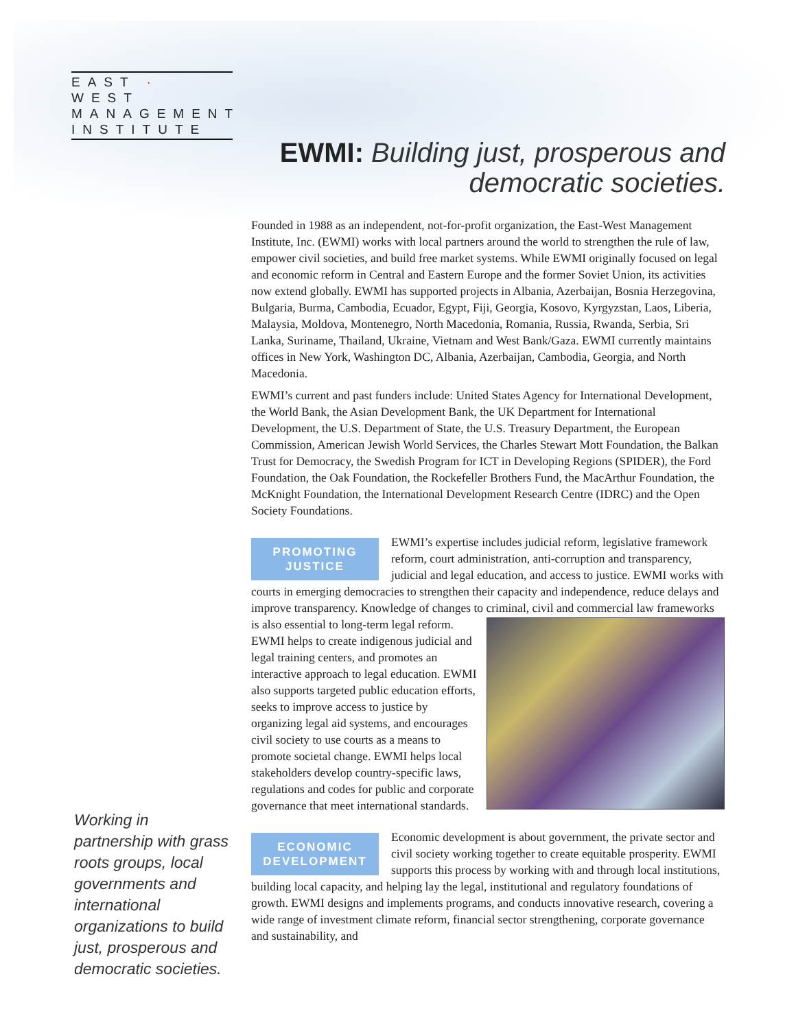EAST · WEST
MANAGEMENT
INSTITUTE
EWMI: Building just, prosperous and democratic societies.
Founded in 1988 as an independent, not-for-profit organization, the East-West Management Institute, Inc. (EWMI) works with local partners around the world to strengthen the rule of law, empower civil societies, and build free market systems. While EWMI originally focused on legal and economic reform in Central and Eastern Europe and the former Soviet Union, its activities now extend globally. EWMI has supported projects in Albania, Azerbaijan, Bosnia Herzegovina, Bulgaria, Burma, Cambodia, Ecuador, Egypt, Fiji, Georgia, Kosovo, Kyrgyzstan, Laos, Liberia, Malaysia, Moldova, Montenegro, North Macedonia, Romania, Russia, Rwanda, Serbia, Sri Lanka, Suriname, Thailand, Ukraine, Vietnam and West Bank/Gaza. EWMI currently maintains offices in New York, Washington DC, Albania, Azerbaijan, Cambodia, Georgia, and North Macedonia.
EWMI’s current and past funders include: United States Agency for International Development, the World Bank, the Asian Development Bank, the UK Department for International Development, the U.S. Department of State, the U.S. Treasury Department, the European Commission, American Jewish World Services, the Charles Stewart Mott Foundation, the Balkan Trust for Democracy, the Swedish Program for ICT in Developing Regions (SPIDER), the Ford Foundation, the Oak Foundation, the Rockefeller Brothers Fund, the MacArthur Foundation, the McKnight Foundation, the International Development Research Centre (IDRC) and the Open Society Foundations.
PROMOTING
JUSTICE
EWMI’s expertise includes judicial reform, legislative framework reform, court administration, anti-corruption and transparency, judicial and legal education, and access to justice. EWMI works with courts in emerging democracies to strengthen their capacity and independence, reduce delays and improve transparency. Knowledge of changes to criminal, civil and commercial law frameworks is also essential to long-term legal reform. EWMI helps to create indigenous judicial and legal training centers, and promotes an interactive approach to legal education. EWMI also supports targeted public education efforts, seeks to improve access to justice by organizing legal aid systems, and encourages civil society to use courts as a means to promote societal change. EWMI helps local stakeholders develop country-specific laws, regulations and codes for public and corporate governance that meet international standards.
ECONOMIC
DEVELOPMENT
Economic development is about government, the private sector and civil society working together to create equitable prosperity. EWMI supports this process by working with and through local institutions, building local capacity, and helping lay the legal, institutional and regulatory foundations of growth. EWMI designs and implements programs, and conducts innovative research, covering a wide range of investment climate reform, financial sector strengthening, corporate governance and sustainability, and
Working in partnership with grass roots groups, local governments and international organizations to build just, prosperous and democratic societies.